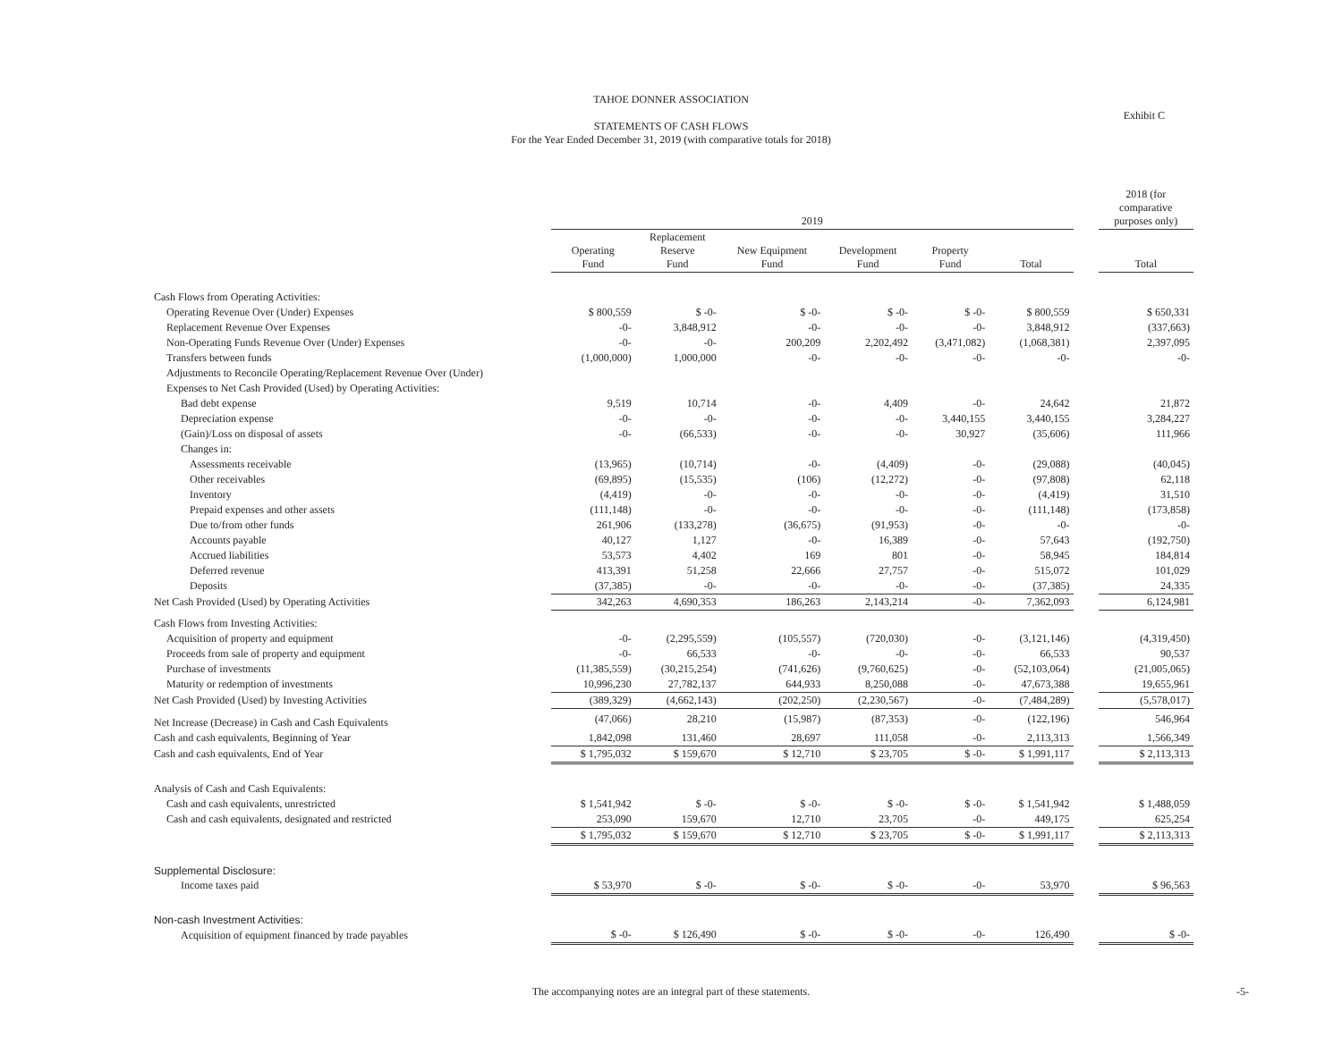TAHOE DONNER ASSOCIATION
STATEMENTS OF CASH FLOWS
For the Year Ended December 31, 2019 (with comparative totals for 2018)
Exhibit C
| | 2019 | | | | | | | 2018 (for comparative purposes only) |
| --- | --- | --- | --- | --- | --- | --- | --- | --- |
| | Operating Fund | Replacement Reserve Fund | New Equipment Fund | Development Fund | Property Fund | Total | | Total |
| Cash Flows from Operating Activities: | | | | | | | | |
| Operating Revenue Over (Under) Expenses | $ 800,559 | $ -0- | $ -0- | $ -0- | $ -0- | $ 800,559 | | $ 650,331 |
| Replacement Revenue Over Expenses | -0- | 3,848,912 | -0- | -0- | -0- | 3,848,912 | | (337,663) |
| Non-Operating Funds Revenue Over (Under) Expenses | -0- | -0- | 200,209 | 2,202,492 | (3,471,082) | (1,068,381) | | 2,397,095 |
| Transfers between funds | (1,000,000) | 1,000,000 | -0- | -0- | -0- | -0- | | -0- |
| Adjustments to Reconcile Operating/Replacement Revenue Over (Under) | | | | | | | | |
| Expenses to Net Cash Provided (Used) by Operating Activities: | | | | | | | | |
| Bad debt expense | 9,519 | 10,714 | -0- | 4,409 | -0- | 24,642 | | 21,872 |
| Depreciation expense | -0- | -0- | -0- | -0- | 3,440,155 | 3,440,155 | | 3,284,227 |
| (Gain)/Loss on disposal of assets | -0- | (66,533) | -0- | -0- | 30,927 | (35,606) | | 111,966 |
| Changes in: | | | | | | | | |
| Assessments receivable | (13,965) | (10,714) | -0- | (4,409) | -0- | (29,088) | | (40,045) |
| Other receivables | (69,895) | (15,535) | (106) | (12,272) | -0- | (97,808) | | 62,118 |
| Inventory | (4,419) | -0- | -0- | -0- | -0- | (4,419) | | 31,510 |
| Prepaid expenses and other assets | (111,148) | -0- | -0- | -0- | -0- | (111,148) | | (173,858) |
| Due to/from other funds | 261,906 | (133,278) | (36,675) | (91,953) | -0- | -0- | | -0- |
| Accounts payable | 40,127 | 1,127 | -0- | 16,389 | -0- | 57,643 | | (192,750) |
| Accrued liabilities | 53,573 | 4,402 | 169 | 801 | -0- | 58,945 | | 184,814 |
| Deferred revenue | 413,391 | 51,258 | 22,666 | 27,757 | -0- | 515,072 | | 101,029 |
| Deposits | (37,385) | -0- | -0- | -0- | -0- | (37,385) | | 24,335 |
| Net Cash Provided (Used) by Operating Activities | 342,263 | 4,690,353 | 186,263 | 2,143,214 | -0- | 7,362,093 | | 6,124,981 |
| Cash Flows from Investing Activities: | | | | | | | | |
| Acquisition of property and equipment | -0- | (2,295,559) | (105,557) | (720,030) | -0- | (3,121,146) | | (4,319,450) |
| Proceeds from sale of property and equipment | -0- | 66,533 | -0- | -0- | -0- | 66,533 | | 90,537 |
| Purchase of investments | (11,385,559) | (30,215,254) | (741,626) | (9,760,625) | -0- | (52,103,064) | | (21,005,065) |
| Maturity or redemption of investments | 10,996,230 | 27,782,137 | 644,933 | 8,250,088 | -0- | 47,673,388 | | 19,655,961 |
| Net Cash Provided (Used) by Investing Activities | (389,329) | (4,662,143) | (202,250) | (2,230,567) | -0- | (7,484,289) | | (5,578,017) |
| Net Increase (Decrease) in Cash and Cash Equivalents | (47,066) | 28,210 | (15,987) | (87,353) | -0- | (122,196) | | 546,964 |
| Cash and cash equivalents, Beginning of Year | 1,842,098 | 131,460 | 28,697 | 111,058 | -0- | 2,113,313 | | 1,566,349 |
| Cash and cash equivalents, End of Year | $ 1,795,032 | $ 159,670 | $ 12,710 | $ 23,705 | $ -0- | $ 1,991,117 | | $ 2,113,313 |
| Analysis of Cash and Cash Equivalents: | | | | | | | | |
| Cash and cash equivalents, unrestricted | $ 1,541,942 | $ -0- | $ -0- | $ -0- | $ -0- | $ 1,541,942 | | $ 1,488,059 |
| Cash and cash equivalents, designated and restricted | 253,090 | 159,670 | 12,710 | 23,705 | -0- | 449,175 | | 625,254 |
| | $ 1,795,032 | $ 159,670 | $ 12,710 | $ 23,705 | $ -0- | $ 1,991,117 | | $ 2,113,313 |
| Supplemental Disclosure: | | | | | | | | |
| Income taxes paid | $ 53,970 | $ -0- | $ -0- | $ -0- | -0- | 53,970 | | $ 96,563 |
| Non-cash Investment Activities: | | | | | | | | |
| Acquisition of equipment financed by trade payables | $ -0- | $ 126,490 | $ -0- | $ -0- | -0- | 126,490 | | $ -0- |
The accompanying notes are an integral part of these statements. -5-